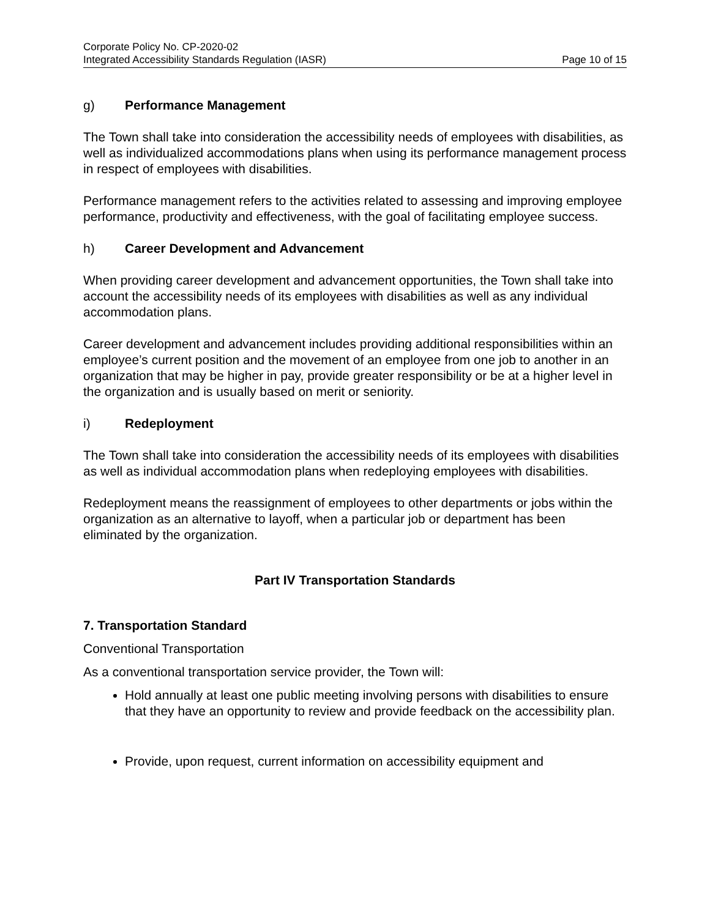Corporate Policy No. CP-2020-02
Integrated Accessibility Standards Regulation (IASR) Page 10 of 15
g) Performance Management
The Town shall take into consideration the accessibility needs of employees with disabilities, as well as individualized accommodations plans when using its performance management process in respect of employees with disabilities.
Performance management refers to the activities related to assessing and improving employee performance, productivity and effectiveness, with the goal of facilitating employee success.
h) Career Development and Advancement
When providing career development and advancement opportunities, the Town shall take into account the accessibility needs of its employees with disabilities as well as any individual accommodation plans.
Career development and advancement includes providing additional responsibilities within an employee’s current position and the movement of an employee from one job to another in an organization that may be higher in pay, provide greater responsibility or be at a higher level in the organization and is usually based on merit or seniority.
i) Redeployment
The Town shall take into consideration the accessibility needs of its employees with disabilities as well as individual accommodation plans when redeploying employees with disabilities.
Redeployment means the reassignment of employees to other departments or jobs within the organization as an alternative to layoff, when a particular job or department has been eliminated by the organization.
Part IV Transportation Standards
7. Transportation Standard
Conventional Transportation
As a conventional transportation service provider, the Town will:
Hold annually at least one public meeting involving persons with disabilities to ensure that they have an opportunity to review and provide feedback on the accessibility plan.
Provide, upon request, current information on accessibility equipment and